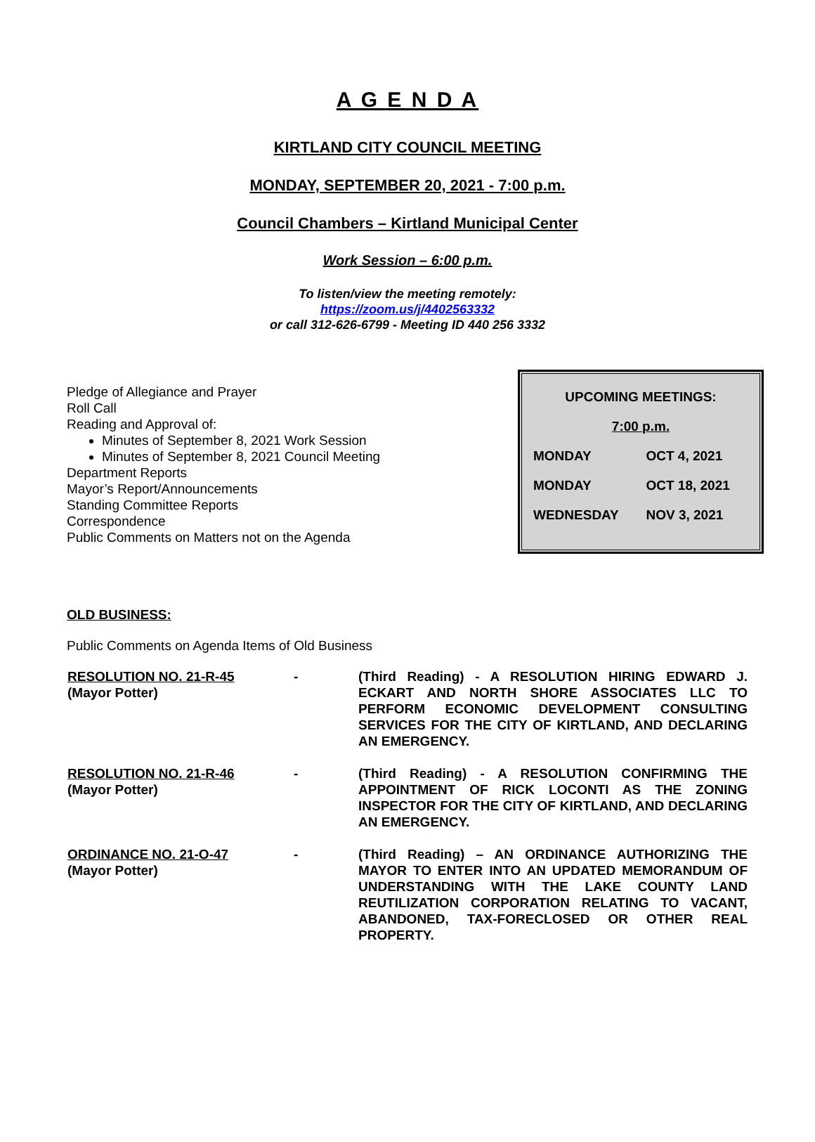A G E N D A
KIRTLAND CITY COUNCIL MEETING
MONDAY, SEPTEMBER 20, 2021 - 7:00 p.m.
Council Chambers – Kirtland Municipal Center
Work Session – 6:00 p.m.
To listen/view the meeting remotely:
https://zoom.us/j/4402563332
or call 312-626-6799 - Meeting ID 440 256 3332
Pledge of Allegiance and Prayer
Roll Call
Reading and Approval of:
Minutes of September 8, 2021 Work Session
Minutes of September 8, 2021 Council Meeting
Department Reports
Mayor’s Report/Announcements
Standing Committee Reports
Correspondence
Public Comments on Matters not on the Agenda
| UPCOMING MEETINGS: | |
| 7:00 p.m. | |
| MONDAY | OCT 4, 2021 |
| MONDAY | OCT 18, 2021 |
| WEDNESDAY | NOV 3, 2021 |
OLD BUSINESS:
Public Comments on Agenda Items of Old Business
| RESOLUTION NO. 21-R-45 (Mayor Potter) | - | (Third Reading) - A RESOLUTION HIRING EDWARD J. ECKART AND NORTH SHORE ASSOCIATES LLC TO PERFORM ECONOMIC DEVELOPMENT CONSULTING SERVICES FOR THE CITY OF KIRTLAND, AND DECLARING AN EMERGENCY. |
| RESOLUTION NO. 21-R-46 (Mayor Potter) | - | (Third Reading) - A RESOLUTION CONFIRMING THE APPOINTMENT OF RICK LOCONTI AS THE ZONING INSPECTOR FOR THE CITY OF KIRTLAND, AND DECLARING AN EMERGENCY. |
| ORDINANCE NO. 21-O-47 (Mayor Potter) | - | (Third Reading) – AN ORDINANCE AUTHORIZING THE MAYOR TO ENTER INTO AN UPDATED MEMORANDUM OF UNDERSTANDING WITH THE LAKE COUNTY LAND REUTILIZATION CORPORATION RELATING TO VACANT, ABANDONED, TAX-FORECLOSED OR OTHER REAL PROPERTY. |